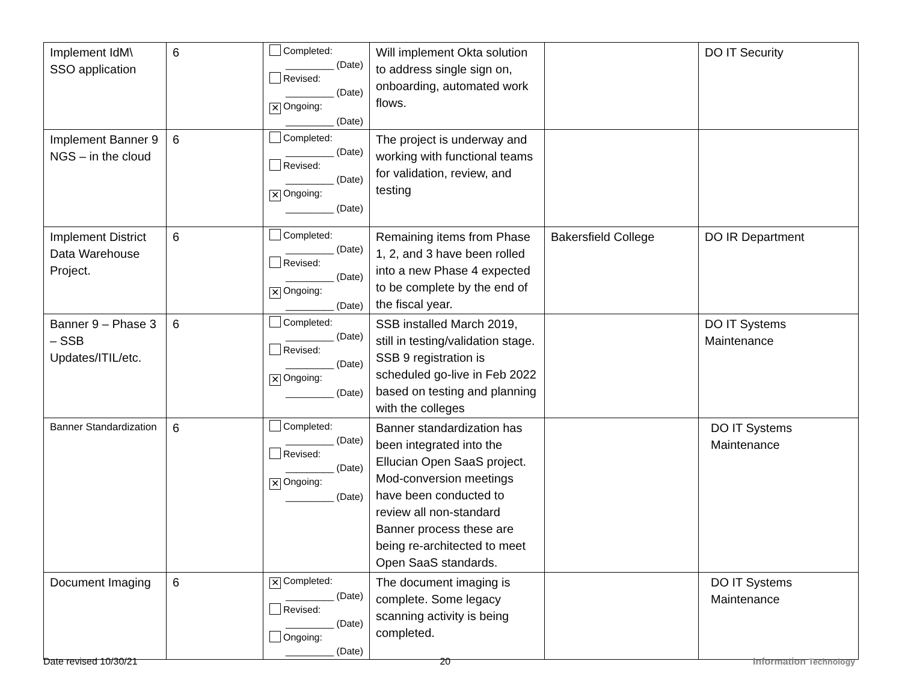| Implement IdM\ SSO application | 6 | Completed: _________ (Date) Revised: _________ (Date) ✕ Ongoing: _________ (Date) | Will implement Okta solution to address single sign on, onboarding, automated work flows. | | DO IT Security |
| Implement Banner 9 NGS – in the cloud | 6 | Completed: _________ (Date) Revised: _________ (Date) ✕ Ongoing: _________ (Date) | The project is underway and working with functional teams for validation, review, and testing | | |
| Implement District Data Warehouse Project. | 6 | Completed: _________ (Date) Revised: _________ (Date) ✕ Ongoing: _________ (Date) | Remaining items from Phase 1, 2, and 3 have been rolled into a new Phase 4 expected to be complete by the end of the fiscal year. | Bakersfield College | DO IR Department |
| Banner 9 – Phase 3 – SSB Updates/ITIL/etc. | 6 | Completed: _________ (Date) Revised: _________ (Date) ✕ Ongoing: _________ (Date) | SSB installed March 2019, still in testing/validation stage. SSB 9 registration is scheduled go-live in Feb 2022 based on testing and planning with the colleges | | DO IT Systems Maintenance |
| Banner Standardization | 6 | Completed: _________ (Date) Revised: _________ (Date) ✕ Ongoing: _________ (Date) | Banner standardization has been integrated into the Ellucian Open SaaS project. Mod-conversion meetings have been conducted to review all non-standard Banner process these are being re-architected to meet Open SaaS standards. | | DO IT Systems Maintenance |
| Document Imaging | 6 | ✕ Completed: _________ (Date) Revised: _________ (Date) Ongoing: _________ (Date) | The document imaging is complete. Some legacy scanning activity is being completed. | | DO IT Systems Maintenance |
Date revised 10/30/21 20 Information Technology